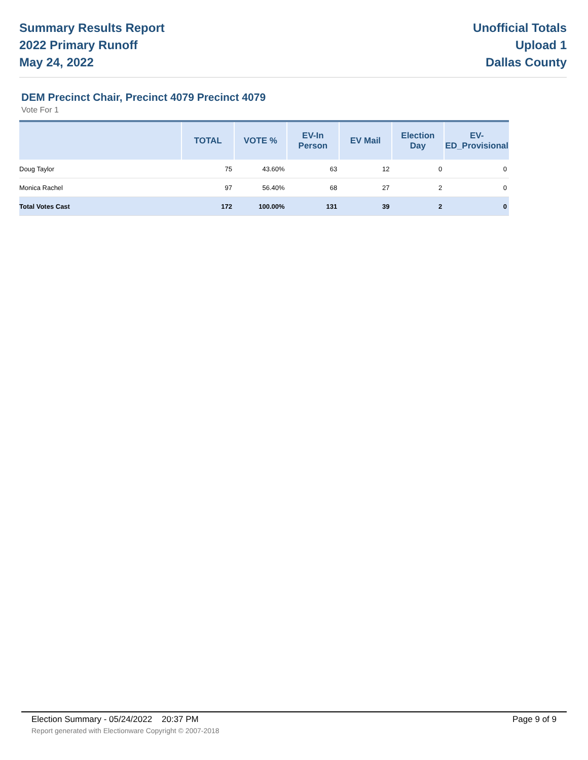Summary Results Report
2022 Primary Runoff
May 24, 2022
Unofficial Totals
Upload 1
Dallas County
DEM Precinct Chair, Precinct 4079 Precinct 4079
Vote For 1
| | TOTAL | VOTE % | EV-In Person | EV Mail | Election Day | EV-ED_Provisional |
| --- | --- | --- | --- | --- | --- | --- |
| Doug Taylor | 75 | 43.60% | 63 | 12 | 0 | 0 |
| Monica Rachel | 97 | 56.40% | 68 | 27 | 2 | 0 |
| Total Votes Cast | 172 | 100.00% | 131 | 39 | 2 | 0 |
Election Summary - 05/24/2022 20:37 PM Page 9 of 9
Report generated with Electionware Copyright © 2007-2018